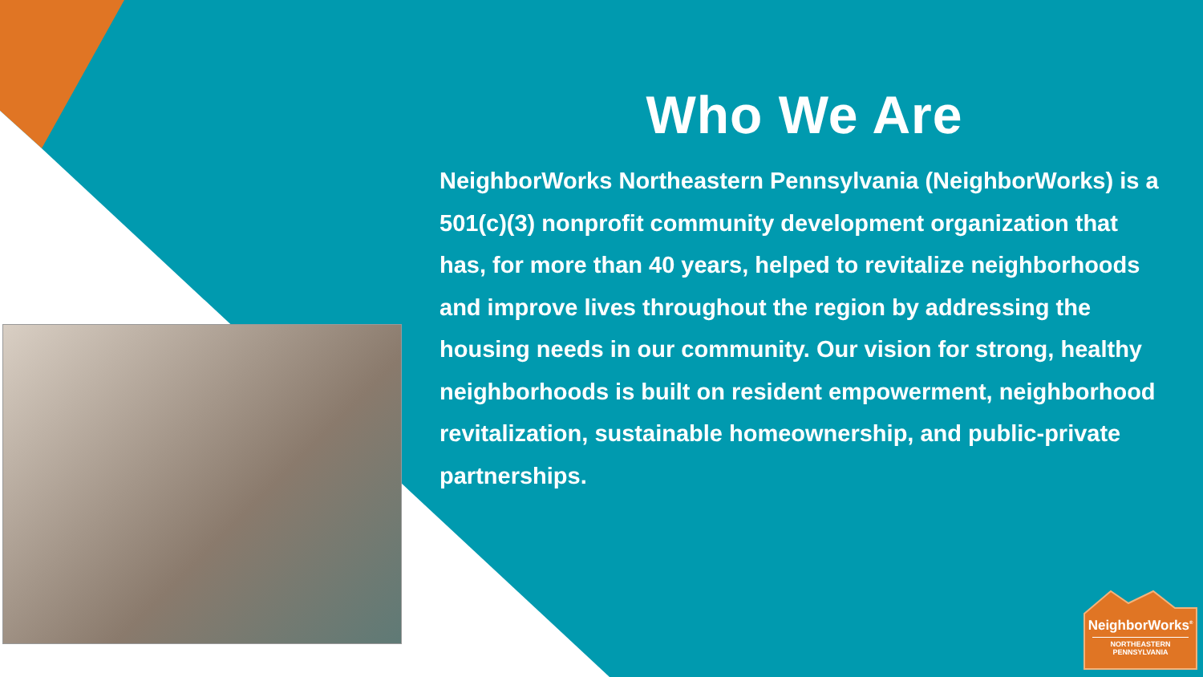Who We Are
NeighborWorks Northeastern Pennsylvania (NeighborWorks) is a 501(c)(3) nonprofit community development organization that has, for more than 40 years, helped to revitalize neighborhoods and improve lives throughout the region by addressing the housing needs in our community. Our vision for strong, healthy neighborhoods is built on resident empowerment, neighborhood revitalization, sustainable homeownership, and public-private partnerships.
NeighborWorks<sup>®</sup>
NORTHEASTERN
PENNSYLVANIA